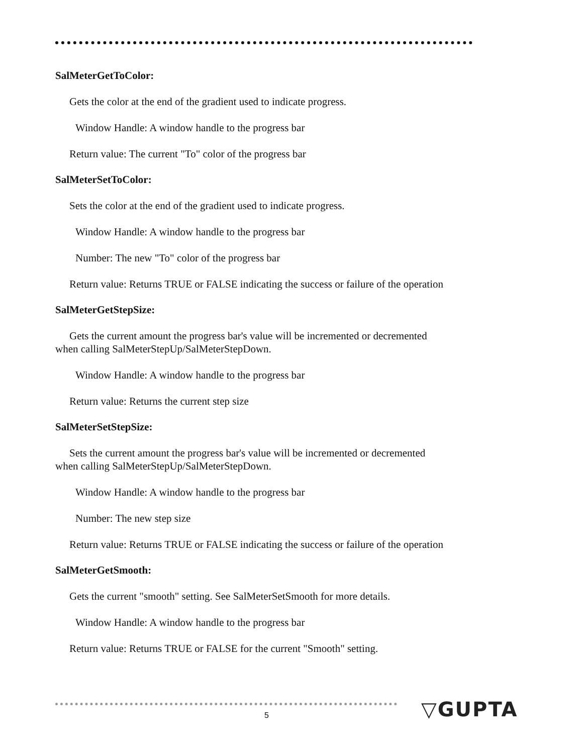SalMeterGetToColor:
Gets the color at the end of the gradient used to indicate progress.
Window Handle: A window handle to the progress bar
Return value: The current "To" color of the progress bar
SalMeterSetToColor:
Sets the color at the end of the gradient used to indicate progress.
Window Handle: A window handle to the progress bar
Number: The new "To" color of the progress bar
Return value: Returns TRUE or FALSE indicating the success or failure of the operation
SalMeterGetStepSize:
Gets the current amount the progress bar's value will be incremented or decremented
when calling SalMeterStepUp/SalMeterStepDown.
Window Handle: A window handle to the progress bar
Return value: Returns the current step size
SalMeterSetStepSize:
Sets the current amount the progress bar's value will be incremented or decremented
when calling SalMeterStepUp/SalMeterStepDown.
Window Handle: A window handle to the progress bar
Number: The new step size
Return value: Returns TRUE or FALSE indicating the success or failure of the operation
SalMeterGetSmooth:
Gets the current "smooth" setting. See SalMeterSetSmooth for more details.
Window Handle: A window handle to the progress bar
Return value: Returns TRUE or FALSE for the current "Smooth" setting.
5 ▽GUPTA